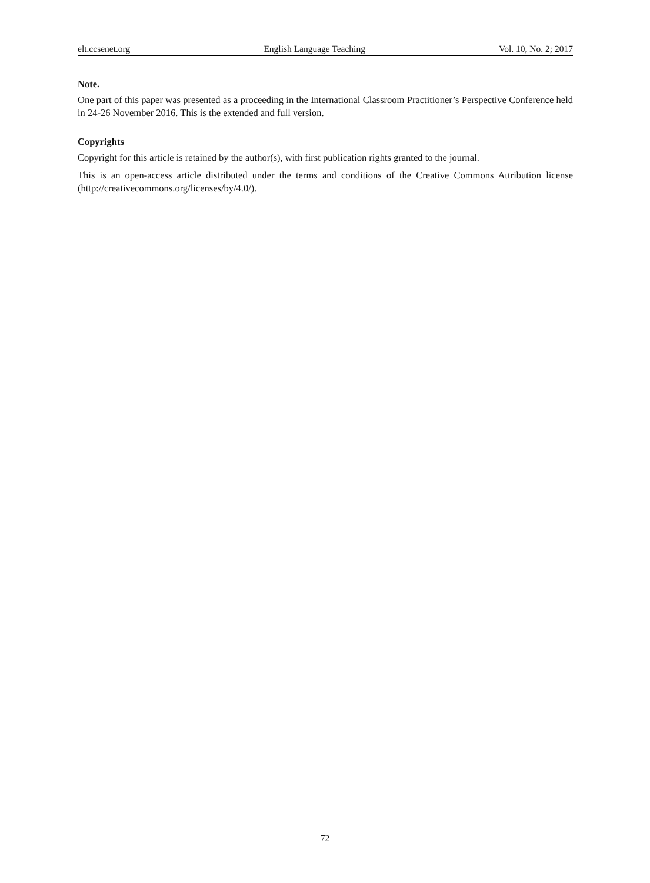elt.ccsenet.org English Language Teaching Vol. 10, No. 2; 2017
Note.
One part of this paper was presented as a proceeding in the International Classroom Practitioner’s Perspective Conference held in 24-26 November 2016. This is the extended and full version.
Copyrights
Copyright for this article is retained by the author(s), with first publication rights granted to the journal.
This is an open-access article distributed under the terms and conditions of the Creative Commons Attribution license (http://creativecommons.org/licenses/by/4.0/).
72